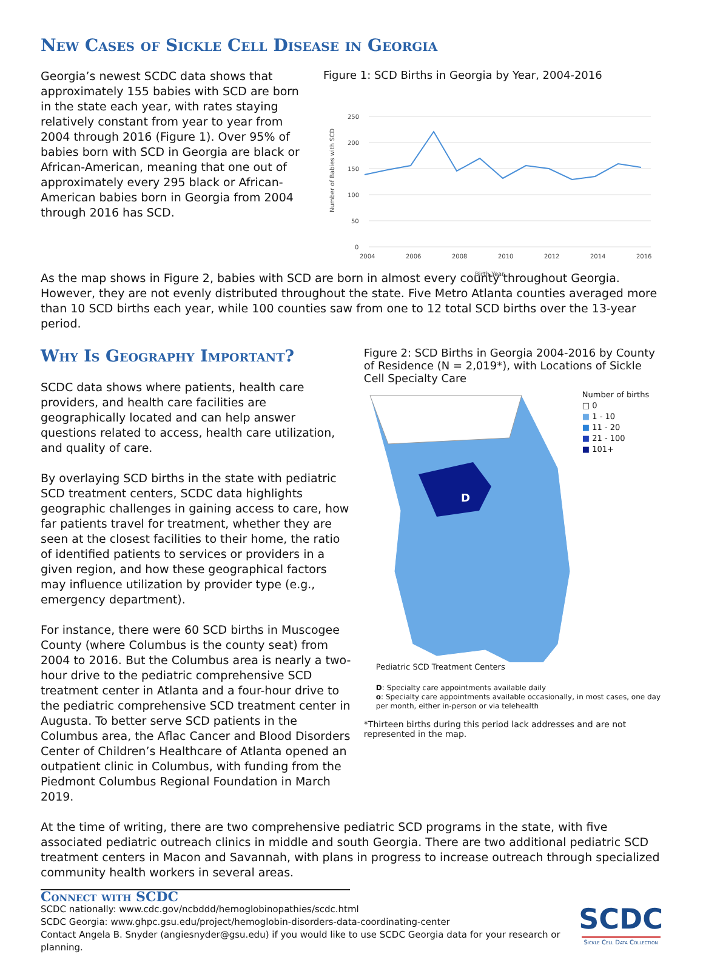New Cases of Sickle Cell Disease in Georgia
Georgia’s newest SCDC data shows that approximately 155 babies with SCD are born in the state each year, with rates staying relatively constant from year to year from 2004 through 2016 (Figure 1). Over 95% of babies born with SCD in Georgia are black or African-American, meaning that one out of approximately every 295 black or African-American babies born in Georgia from 2004 through 2016 has SCD.
Figure 1: SCD Births in Georgia by Year, 2004-2016
Number of Babies with SCD
250
200
150
100
50
0
2004
2006
2008
2010
2012
2014
2016
Birth Year
As the map shows in Figure 2, babies with SCD are born in almost every county throughout Georgia. However, they are not evenly distributed throughout the state. Five Metro Atlanta counties averaged more than 10 SCD births each year, while 100 counties saw from one to 12 total SCD births over the 13-year period.
Why Is Geography Important?
SCDC data shows where patients, health care providers, and health care facilities are geographically located and can help answer questions related to access, health care utilization, and quality of care.
By overlaying SCD births in the state with pediatric SCD treatment centers, SCDC data highlights geographic challenges in gaining access to care, how far patients travel for treatment, whether they are seen at the closest facilities to their home, the ratio of identified patients to services or providers in a given region, and how these geographical factors may influence utilization by provider type (e.g., emergency department).
For instance, there were 60 SCD births in Muscogee County (where Columbus is the county seat) from 2004 to 2016. But the Columbus area is nearly a two-hour drive to the pediatric comprehensive SCD treatment center in Atlanta and a four-hour drive to the pediatric comprehensive SCD treatment center in Augusta. To better serve SCD patients in the Columbus area, the Aflac Cancer and Blood Disorders Center of Children’s Healthcare of Atlanta opened an outpatient clinic in Columbus, with funding from the Piedmont Columbus Regional Foundation in March 2019.
Figure 2: SCD Births in Georgia 2004-2016 by County of Residence (N = 2,019*), with Locations of Sickle Cell Specialty Care
D
Number of births
□ 0
■ 1 - 10
■ 11 - 20
■ 21 - 100
■ 101+
Pediatric SCD Treatment Centers
D: Specialty care appointments available daily
o: Specialty care appointments available occasionally, in most cases, one day per month, either in-person or via telehealth
*Thirteen births during this period lack addresses and are not represented in the map.
At the time of writing, there are two comprehensive pediatric SCD programs in the state, with five associated pediatric outreach clinics in middle and south Georgia. There are two additional pediatric SCD treatment centers in Macon and Savannah, with plans in progress to increase outreach through specialized community health workers in several areas.
Connect with SCDC
SCDC nationally: www.cdc.gov/ncbddd/hemoglobinopathies/scdc.html
SCDC Georgia: www.ghpc.gsu.edu/project/hemoglobin-disorders-data-coordinating-center
Contact Angela B. Snyder (angiesnyder@gsu.edu) if you would like to use SCDC Georgia data for your research or planning.
SCDC
Sickle Cell Data Collection